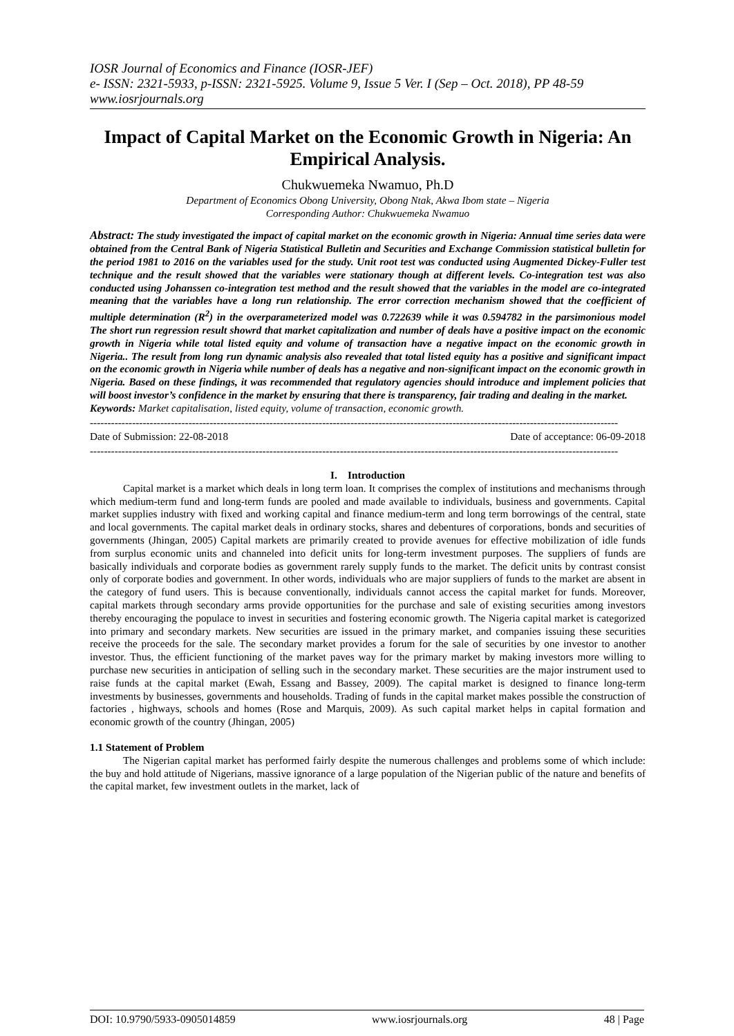IOSR Journal of Economics and Finance (IOSR-JEF)
e- ISSN: 2321-5933, p-ISSN: 2321-5925. Volume 9, Issue 5 Ver. I (Sep – Oct. 2018), PP 48-59
www.iosrjournals.org
Impact of Capital Market on the Economic Growth in Nigeria: An Empirical Analysis.
Chukwuemeka Nwamuo, Ph.D
Department of Economics Obong University, Obong Ntak, Akwa Ibom state – Nigeria
Corresponding Author: Chukwuemeka Nwamuo
Abstract: The study investigated the impact of capital market on the economic growth in Nigeria: Annual time series data were obtained from the Central Bank of Nigeria Statistical Bulletin and Securities and Exchange Commission statistical bulletin for the period 1981 to 2016 on the variables used for the study. Unit root test was conducted using Augmented Dickey-Fuller test technique and the result showed that the variables were stationary though at different levels. Co-integration test was also conducted using Johanssen co-integration test method and the result showed that the variables in the model are co-integrated meaning that the variables have a long run relationship. The error correction mechanism showed that the coefficient of multiple determination (R<sup>2</sup>) in the overparameterized model was 0.722639 while it was 0.594782 in the parsimonious model The short run regression result showrd that market capitalization and number of deals have a positive impact on the economic growth in Nigeria while total listed equity and volume of transaction have a negative impact on the economic growth in Nigeria.. The result from long run dynamic analysis also revealed that total listed equity has a positive and significant impact on the economic growth in Nigeria while number of deals has a negative and non-significant impact on the economic growth in Nigeria. Based on these findings, it was recommended that regulatory agencies should introduce and implement policies that will boost investor’s confidence in the market by ensuring that there is transparency, fair trading and dealing in the market.
Keywords: Market capitalisation, listed equity, volume of transaction, economic growth.
------------------------------------------------------------------------------------------------------------------------------------------------------
Date of Submission: 22-08-2018 Date of acceptance: 06-09-2018
------------------------------------------------------------------------------------------------------------------------------------------------------
I. Introduction
Capital market is a market which deals in long term loan. It comprises the complex of institutions and mechanisms through which medium-term fund and long-term funds are pooled and made available to individuals, business and governments. Capital market supplies industry with fixed and working capital and finance medium-term and long term borrowings of the central, state and local governments. The capital market deals in ordinary stocks, shares and debentures of corporations, bonds and securities of governments (Jhingan, 2005) Capital markets are primarily created to provide avenues for effective mobilization of idle funds from surplus economic units and channeled into deficit units for long-term investment purposes. The suppliers of funds are basically individuals and corporate bodies as government rarely supply funds to the market. The deficit units by contrast consist only of corporate bodies and government. In other words, individuals who are major suppliers of funds to the market are absent in the category of fund users. This is because conventionally, individuals cannot access the capital market for funds. Moreover, capital markets through secondary arms provide opportunities for the purchase and sale of existing securities among investors thereby encouraging the populace to invest in securities and fostering economic growth. The Nigeria capital market is categorized into primary and secondary markets. New securities are issued in the primary market, and companies issuing these securities receive the proceeds for the sale. The secondary market provides a forum for the sale of securities by one investor to another investor. Thus, the efficient functioning of the market paves way for the primary market by making investors more willing to purchase new securities in anticipation of selling such in the secondary market. These securities are the major instrument used to raise funds at the capital market (Ewah, Essang and Bassey, 2009). The capital market is designed to finance long-term investments by businesses, governments and households. Trading of funds in the capital market makes possible the construction of factories , highways, schools and homes (Rose and Marquis, 2009). As such capital market helps in capital formation and economic growth of the country (Jhingan, 2005)
1.1 Statement of Problem
The Nigerian capital market has performed fairly despite the numerous challenges and problems some of which include: the buy and hold attitude of Nigerians, massive ignorance of a large population of the Nigerian public of the nature and benefits of the capital market, few investment outlets in the market, lack of
DOI: 10.9790/5933-0905014859 www.iosrjournals.org 48 | Page